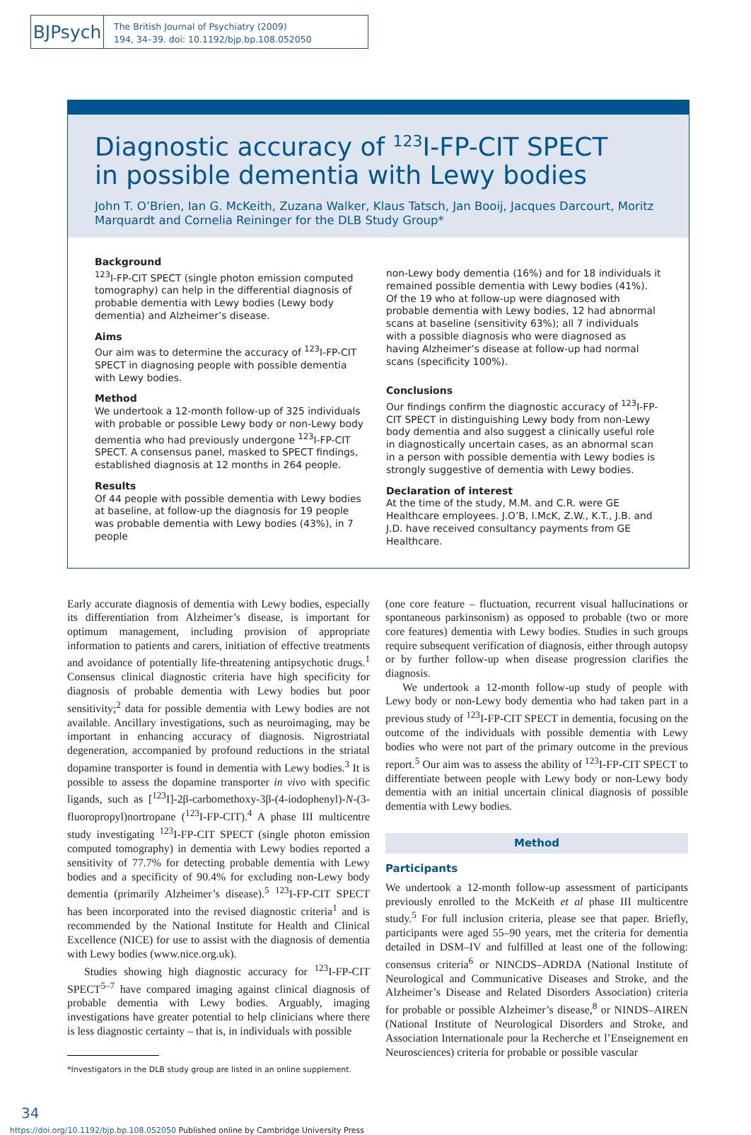BJPsych
The British Journal of Psychiatry (2009)
194, 34–39. doi: 10.1192/bjp.bp.108.052050
Diagnostic accuracy of <sup>123</sup>I-FP-CIT SPECT
in possible dementia with Lewy bodies
John T. O’Brien, Ian G. McKeith, Zuzana Walker, Klaus Tatsch, Jan Booij, Jacques Darcourt, Moritz Marquardt and Cornelia Reininger for the DLB Study Group*
Background
<sup>123</sup>I-FP-CIT SPECT (single photon emission computed tomography) can help in the differential diagnosis of probable dementia with Lewy bodies (Lewy body dementia) and Alzheimer’s disease.
Aims
Our aim was to determine the accuracy of <sup>123</sup>I-FP-CIT SPECT in diagnosing people with possible dementia with Lewy bodies.
Method
We undertook a 12-month follow-up of 325 individuals with probable or possible Lewy body or non-Lewy body dementia who had previously undergone <sup>123</sup>I-FP-CIT SPECT. A consensus panel, masked to SPECT findings, established diagnosis at 12 months in 264 people.
Results
Of 44 people with possible dementia with Lewy bodies at baseline, at follow-up the diagnosis for 19 people was probable dementia with Lewy bodies (43%), in 7 people
non-Lewy body dementia (16%) and for 18 individuals it remained possible dementia with Lewy bodies (41%). Of the 19 who at follow-up were diagnosed with probable dementia with Lewy bodies, 12 had abnormal scans at baseline (sensitivity 63%); all 7 individuals with a possible diagnosis who were diagnosed as having Alzheimer’s disease at follow-up had normal scans (specificity 100%).
Conclusions
Our findings confirm the diagnostic accuracy of <sup>123</sup>I-FP-CIT SPECT in distinguishing Lewy body from non-Lewy body dementia and also suggest a clinically useful role in diagnostically uncertain cases, as an abnormal scan in a person with possible dementia with Lewy bodies is strongly suggestive of dementia with Lewy bodies.
Declaration of interest
At the time of the study, M.M. and C.R. were GE Healthcare employees. J.O’B, I.McK, Z.W., K.T., J.B. and J.D. have received consultancy payments from GE Healthcare.
Early accurate diagnosis of dementia with Lewy bodies, especially its differentiation from Alzheimer’s disease, is important for optimum management, including provision of appropriate information to patients and carers, initiation of effective treatments and avoidance of potentially life-threatening antipsychotic drugs.<sup>1</sup> Consensus clinical diagnostic criteria have high specificity for diagnosis of probable dementia with Lewy bodies but poor sensitivity;<sup>2</sup> data for possible dementia with Lewy bodies are not available. Ancillary investigations, such as neuroimaging, may be important in enhancing accuracy of diagnosis. Nigrostriatal degeneration, accompanied by profound reductions in the striatal dopamine transporter is found in dementia with Lewy bodies.<sup>3</sup> It is possible to assess the dopamine transporter in vivo with specific ligands, such as [<sup>123</sup>I]-2β-carbomethoxy-3β-(4-iodophenyl)-N-(3-fluoropropyl)nortropane (<sup>123</sup>I-FP-CIT).<sup>4</sup> A phase III multicentre study investigating <sup>123</sup>I-FP-CIT SPECT (single photon emission computed tomography) in dementia with Lewy bodies reported a sensitivity of 77.7% for detecting probable dementia with Lewy bodies and a specificity of 90.4% for excluding non-Lewy body dementia (primarily Alzheimer’s disease).<sup>5</sup> <sup>123</sup>I-FP-CIT SPECT has been incorporated into the revised diagnostic criteria<sup>1</sup> and is recommended by the National Institute for Health and Clinical Excellence (NICE) for use to assist with the diagnosis of dementia with Lewy bodies (www.nice.org.uk).
Studies showing high diagnostic accuracy for <sup>123</sup>I-FP-CIT SPECT<sup>5–7</sup> have compared imaging against clinical diagnosis of probable dementia with Lewy bodies. Arguably, imaging investigations have greater potential to help clinicians where there is less diagnostic certainty – that is, in individuals with possible
*Investigators in the DLB study group are listed in an online supplement.
(one core feature – fluctuation, recurrent visual hallucinations or spontaneous parkinsonism) as opposed to probable (two or more core features) dementia with Lewy bodies. Studies in such groups require subsequent verification of diagnosis, either through autopsy or by further follow-up when disease progression clarifies the diagnosis.
We undertook a 12-month follow-up study of people with Lewy body or non-Lewy body dementia who had taken part in a previous study of <sup>123</sup>I-FP-CIT SPECT in dementia, focusing on the outcome of the individuals with possible dementia with Lewy bodies who were not part of the primary outcome in the previous report.<sup>5</sup> Our aim was to assess the ability of <sup>123</sup>I-FP-CIT SPECT to differentiate between people with Lewy body or non-Lewy body dementia with an initial uncertain clinical diagnosis of possible dementia with Lewy bodies.
Method
Participants
We undertook a 12-month follow-up assessment of participants previously enrolled to the McKeith et al phase III multicentre study.<sup>5</sup> For full inclusion criteria, please see that paper. Briefly, participants were aged 55–90 years, met the criteria for dementia detailed in DSM–IV and fulfilled at least one of the following: consensus criteria<sup>6</sup> or NINCDS–ADRDA (National Institute of Neurological and Communicative Diseases and Stroke, and the Alzheimer’s Disease and Related Disorders Association) criteria for probable or possible Alzheimer’s disease,<sup>8</sup> or NINDS–AIREN (National Institute of Neurological Disorders and Stroke, and Association Internationale pour la Recherche et l’Enseignement en Neurosciences) criteria for probable or possible vascular
34
https://doi.org/10.1192/bjp.bp.108.052050 Published online by Cambridge University Press